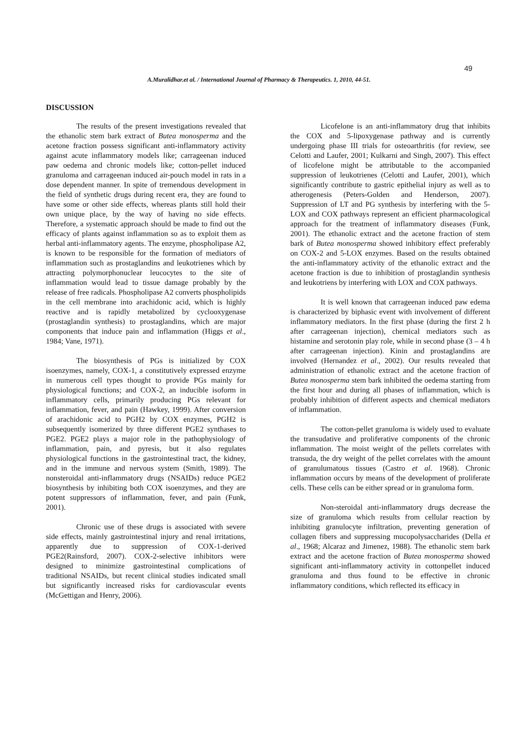49
A.Muralidhar.et al. / International Journal of Pharmacy & Therapeutics. 1, 2010, 44-51.
DISCUSSION
The results of the present investigations revealed that the ethanolic stem bark extract of Butea monosperma and the acetone fraction possess significant anti-inflammatory activity against acute inflammatory models like; carrageenan induced paw oedema and chronic models like; cotton-pellet induced granuloma and carrageenan induced air-pouch model in rats in a dose dependent manner. In spite of tremendous development in the field of synthetic drugs during recent era, they are found to have some or other side effects, whereas plants still hold their own unique place, by the way of having no side effects. Therefore, a systematic approach should be made to find out the efficacy of plants against inflammation so as to exploit them as herbal anti-inflammatory agents. The enzyme, phospholipase A2, is known to be responsible for the formation of mediators of inflammation such as prostaglandins and leukotrienes which by attracting polymorphonuclear leucocytes to the site of inflammation would lead to tissue damage probably by the release of free radicals. Phospholipase A2 converts phospholipids in the cell membrane into arachidonic acid, which is highly reactive and is rapidly metabolized by cyclooxygenase (prostaglandin synthesis) to prostaglandins, which are major components that induce pain and inflammation (Higgs et al., 1984; Vane, 1971).
The biosynthesis of PGs is initialized by COX isoenzymes, namely, COX-1, a constitutively expressed enzyme in numerous cell types thought to provide PGs mainly for physiological functions; and COX-2, an inducible isoform in inflammatory cells, primarily producing PGs relevant for inflammation, fever, and pain (Hawkey, 1999). After conversion of arachidonic acid to PGH2 by COX enzymes, PGH2 is subsequently isomerized by three different PGE2 synthases to PGE2. PGE2 plays a major role in the pathophysiology of inflammation, pain, and pyresis, but it also regulates physiological functions in the gastrointestinal tract, the kidney, and in the immune and nervous system (Smith, 1989). The nonsteroidal anti-inflammatory drugs (NSAIDs) reduce PGE2 biosynthesis by inhibiting both COX isoenzymes, and they are potent suppressors of inflammation, fever, and pain (Funk, 2001).
Chronic use of these drugs is associated with severe side effects, mainly gastrointestinal injury and renal irritations, apparently due to suppression of COX-1-derived PGE2(Rainsford, 2007). COX-2-selective inhibitors were designed to minimize gastrointestinal complications of traditional NSAIDs, but recent clinical studies indicated small but significantly increased risks for cardiovascular events (McGettigan and Henry, 2006).
Licofelone is an anti-inflammatory drug that inhibits the COX and 5-lipoxygenase pathway and is currently undergoing phase III trials for osteoarthritis (for review, see Celotti and Laufer, 2001; Kulkarni and Singh, 2007). This effect of licofelone might be attributable to the accompanied suppression of leukotrienes (Celotti and Laufer, 2001), which significantly contribute to gastric epithelial injury as well as to atherogenesis (Peters-Golden and Henderson, 2007). Suppression of LT and PG synthesis by interfering with the 5-LOX and COX pathways represent an efficient pharmacological approach for the treatment of inflammatory diseases (Funk, 2001). The ethanolic extract and the acetone fraction of stem bark of Butea monosperma showed inhibitory effect preferably on COX-2 and 5-LOX enzymes. Based on the results obtained the anti-inflammatory activity of the ethanolic extract and the acetone fraction is due to inhibition of prostaglandin synthesis and leukotriens by interfering with LOX and COX pathways.
It is well known that carrageenan induced paw edema is characterized by biphasic event with involvement of different inflammatory mediators. In the first phase (during the first 2 h after carrageenan injection), chemical mediators such as histamine and serotonin play role, while in second phase (3 – 4 h after carrageenan injection). Kinin and prostaglandins are involved (Hernandez et al., 2002). Our results revealed that administration of ethanolic extract and the acetone fraction of Butea monosperma stem bark inhibited the oedema starting from the first hour and during all phases of inflammation, which is probably inhibition of different aspects and chemical mediators of inflammation.
The cotton-pellet granuloma is widely used to evaluate the transudative and proliferative components of the chronic inflammation. The moist weight of the pellets correlates with transuda, the dry weight of the pellet correlates with the amount of granulumatous tissues (Castro et al. 1968). Chronic inflammation occurs by means of the development of proliferate cells. These cells can be either spread or in granuloma form.
Non-steroidal anti-inflammatory drugs decrease the size of granuloma which results from cellular reaction by inhibiting granulocyte infiltration, preventing generation of collagen fibers and suppressing mucopolysaccharides (Della et al., 1968; Alcaraz and Jimenez, 1988). The ethanolic stem bark extract and the acetone fraction of Butea monosperma showed significant anti-inflammatory activity in cottonpellet induced granuloma and thus found to be effective in chronic inflammatory conditions, which reflected its efficacy in